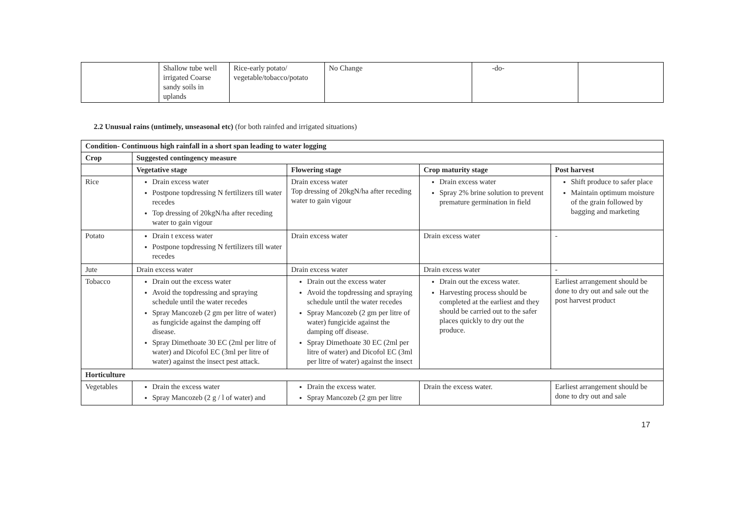| | Shallow tube well irrigated Coarse sandy soils in uplands | Rice-early potato/ vegetable/tobacco/potato | No Change | -do- | |
2.2 Unusual rains (untimely, unseasonal etc) (for both rainfed and irrigated situations)
| Condition- Continuous high rainfall in a short span leading to water logging | | | | |
| --- | --- | --- | --- | --- |
| Crop | Suggested contingency measure | | | |
| | Vegetative stage | Flowering stage | Crop maturity stage | Post harvest |
| Rice | Drain excess water Postpone topdressing N fertilizers till water recedes Top dressing of 20kgN/ha after receding water to gain vigour | Drain excess water Top dressing of 20kgN/ha after receding water to gain vigour | Drain excess water Spray 2% brine solution to prevent premature germination in field | Shift produce to safer place Maintain optimum moisture of the grain followed by bagging and marketing |
| Potato | Drain t excess water Postpone topdressing N fertilizers till water recedes | Drain excess water | Drain excess water | - |
| Jute | Drain excess water | Drain excess water | Drain excess water | - |
| Tobacco | Drain out the excess water Avoid the topdressing and spraying schedule until the water recedes Spray Mancozeb (2 gm per litre of water) as fungicide against the damping off disease. Spray Dimethoate 30 EC (2ml per litre of water) and Dicofol EC (3ml per litre of water) against the insect pest attack. | Drain out the excess water Avoid the topdressing and spraying schedule until the water recedes Spray Mancozeb (2 gm per litre of water) fungicide against the damping off disease. Spray Dimethoate 30 EC (2ml per litre of water) and Dicofol EC (3ml per litre of water) against the insect | Drain out the excess water. Harvesting process should be completed at the earliest and they should be carried out to the safer places quickly to dry out the produce. | Earliest arrangement should be done to dry out and sale out the post harvest product |
| Horticulture | | | | |
| Vegetables | Drain the excess water Spray Mancozeb (2 g / l of water) and | Drain the excess water. Spray Mancozeb (2 gm per litre | Drain the excess water. | Earliest arrangement should be done to dry out and sale |
17